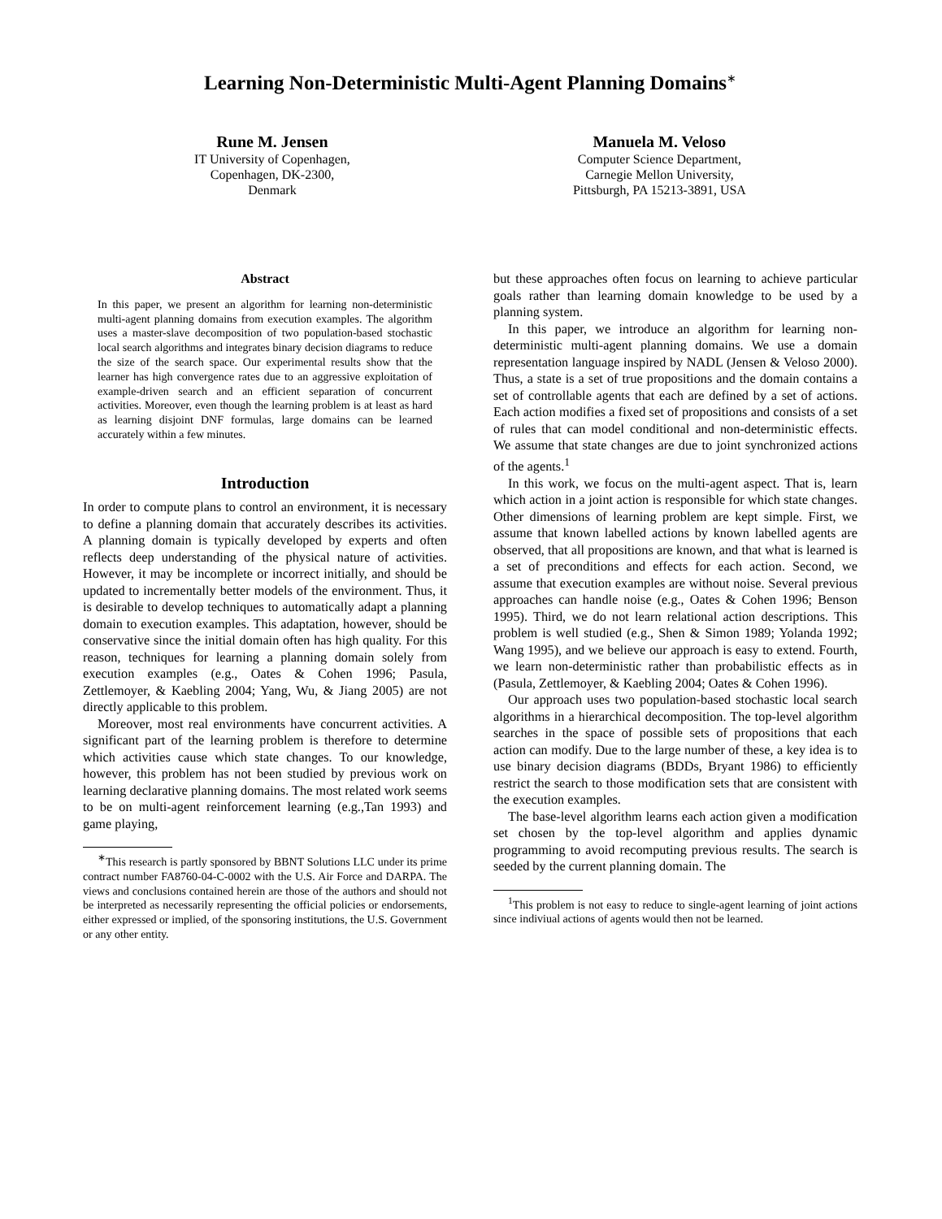Learning Non-Deterministic Multi-Agent Planning Domains<sup>∗</sup>
Rune M. Jensen
IT University of Copenhagen,
Copenhagen, DK-2300,
Denmark
Manuela M. Veloso
Computer Science Department,
Carnegie Mellon University,
Pittsburgh, PA 15213-3891, USA
Abstract
In this paper, we present an algorithm for learning non-deterministic multi-agent planning domains from execution examples. The algorithm uses a master-slave decomposition of two population-based stochastic local search algorithms and integrates binary decision diagrams to reduce the size of the search space. Our experimental results show that the learner has high convergence rates due to an aggressive exploitation of example-driven search and an efficient separation of concurrent activities. Moreover, even though the learning problem is at least as hard as learning disjoint DNF formulas, large domains can be learned accurately within a few minutes.
Introduction
In order to compute plans to control an environment, it is necessary to define a planning domain that accurately describes its activities. A planning domain is typically developed by experts and often reflects deep understanding of the physical nature of activities. However, it may be incomplete or incorrect initially, and should be updated to incrementally better models of the environment. Thus, it is desirable to develop techniques to automatically adapt a planning domain to execution examples. This adaptation, however, should be conservative since the initial domain often has high quality. For this reason, techniques for learning a planning domain solely from execution examples (e.g., Oates & Cohen 1996; Pasula, Zettlemoyer, & Kaebling 2004; Yang, Wu, & Jiang 2005) are not directly applicable to this problem.
Moreover, most real environments have concurrent activities. A significant part of the learning problem is therefore to determine which activities cause which state changes. To our knowledge, however, this problem has not been studied by previous work on learning declarative planning domains. The most related work seems to be on multi-agent reinforcement learning (e.g.,Tan 1993) and game playing,
<sup>∗</sup>This research is partly sponsored by BBNT Solutions LLC under its prime contract number FA8760-04-C-0002 with the U.S. Air Force and DARPA. The views and conclusions contained herein are those of the authors and should not be interpreted as necessarily representing the official policies or endorsements, either expressed or implied, of the sponsoring institutions, the U.S. Government or any other entity.
but these approaches often focus on learning to achieve particular goals rather than learning domain knowledge to be used by a planning system.
In this paper, we introduce an algorithm for learning non-deterministic multi-agent planning domains. We use a domain representation language inspired by NADL (Jensen & Veloso 2000). Thus, a state is a set of true propositions and the domain contains a set of controllable agents that each are defined by a set of actions. Each action modifies a fixed set of propositions and consists of a set of rules that can model conditional and non-deterministic effects. We assume that state changes are due to joint synchronized actions of the agents.<sup>1</sup>
In this work, we focus on the multi-agent aspect. That is, learn which action in a joint action is responsible for which state changes. Other dimensions of learning problem are kept simple. First, we assume that known labelled actions by known labelled agents are observed, that all propositions are known, and that what is learned is a set of preconditions and effects for each action. Second, we assume that execution examples are without noise. Several previous approaches can handle noise (e.g., Oates & Cohen 1996; Benson 1995). Third, we do not learn relational action descriptions. This problem is well studied (e.g., Shen & Simon 1989; Yolanda 1992; Wang 1995), and we believe our approach is easy to extend. Fourth, we learn non-deterministic rather than probabilistic effects as in (Pasula, Zettlemoyer, & Kaebling 2004; Oates & Cohen 1996).
Our approach uses two population-based stochastic local search algorithms in a hierarchical decomposition. The top-level algorithm searches in the space of possible sets of propositions that each action can modify. Due to the large number of these, a key idea is to use binary decision diagrams (BDDs, Bryant 1986) to efficiently restrict the search to those modification sets that are consistent with the execution examples.
The base-level algorithm learns each action given a modification set chosen by the top-level algorithm and applies dynamic programming to avoid recomputing previous results. The search is seeded by the current planning domain. The
<sup>1</sup> This problem is not easy to reduce to single-agent learning of joint actions since indiviual actions of agents would then not be learned.